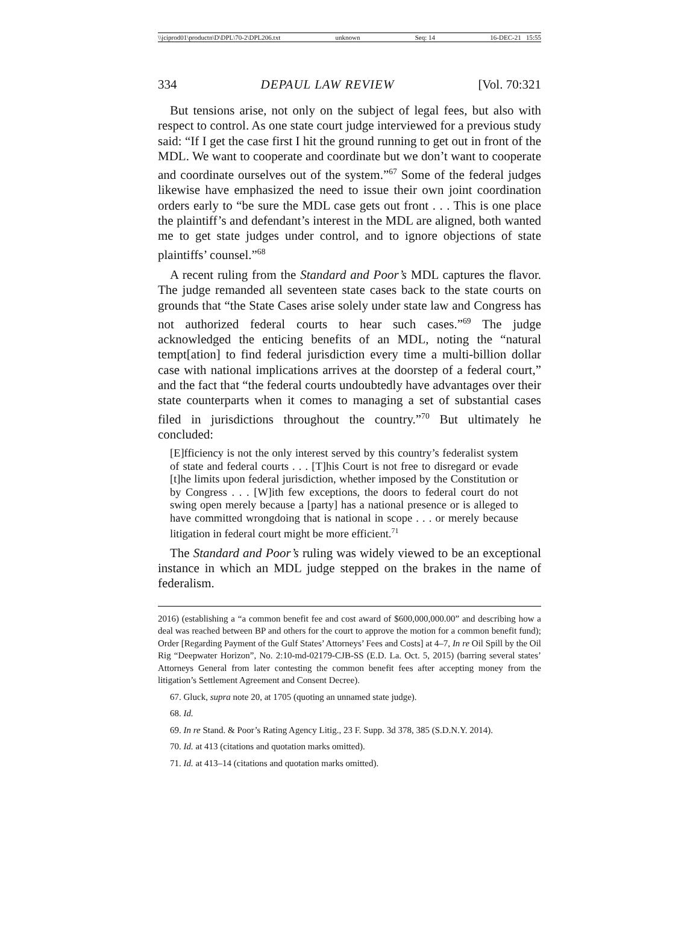\\jciprod01\productn\D\DPL\70-2\DPL206.txt unknown Seq: 14 16-DEC-21 15:55
334 DEPAUL LAW REVIEW [Vol. 70:321
But tensions arise, not only on the subject of legal fees, but also with respect to control. As one state court judge interviewed for a previous study said: “If I get the case first I hit the ground running to get out in front of the MDL. We want to cooperate and coordinate but we don’t want to cooperate and coordinate ourselves out of the system.”<sup>67</sup> Some of the federal judges likewise have emphasized the need to issue their own joint coordination orders early to “be sure the MDL case gets out front . . . This is one place the plaintiff’s and defendant’s interest in the MDL are aligned, both wanted me to get state judges under control, and to ignore objections of state plaintiffs’ counsel.”<sup>68</sup>
A recent ruling from the Standard and Poor’s MDL captures the flavor. The judge remanded all seventeen state cases back to the state courts on grounds that “the State Cases arise solely under state law and Congress has not authorized federal courts to hear such cases.”<sup>69</sup> The judge acknowledged the enticing benefits of an MDL, noting the “natural tempt[ation] to find federal jurisdiction every time a multi-billion dollar case with national implications arrives at the doorstep of a federal court,” and the fact that “the federal courts undoubtedly have advantages over their state counterparts when it comes to managing a set of substantial cases filed in jurisdictions throughout the country.”<sup>70</sup> But ultimately he concluded:
[E]fficiency is not the only interest served by this country’s federalist system of state and federal courts . . . [T]his Court is not free to disregard or evade [t]he limits upon federal jurisdiction, whether imposed by the Constitution or by Congress . . . [W]ith few exceptions, the doors to federal court do not swing open merely because a [party] has a national presence or is alleged to have committed wrongdoing that is national in scope . . . or merely because litigation in federal court might be more efficient.<sup>71</sup>
The Standard and Poor’s ruling was widely viewed to be an exceptional instance in which an MDL judge stepped on the brakes in the name of federalism.
2016) (establishing a “a common benefit fee and cost award of $600,000,000.00” and describing how a deal was reached between BP and others for the court to approve the motion for a common benefit fund); Order [Regarding Payment of the Gulf States’ Attorneys’ Fees and Costs] at 4–7, In re Oil Spill by the Oil Rig “Deepwater Horizon”, No. 2:10-md-02179-CJB-SS (E.D. La. Oct. 5, 2015) (barring several states’ Attorneys General from later contesting the common benefit fees after accepting money from the litigation’s Settlement Agreement and Consent Decree).
67. Gluck, supra note 20, at 1705 (quoting an unnamed state judge).
68. Id.
69. In re Stand. & Poor’s Rating Agency Litig., 23 F. Supp. 3d 378, 385 (S.D.N.Y. 2014).
70. Id. at 413 (citations and quotation marks omitted).
71. Id. at 413–14 (citations and quotation marks omitted).